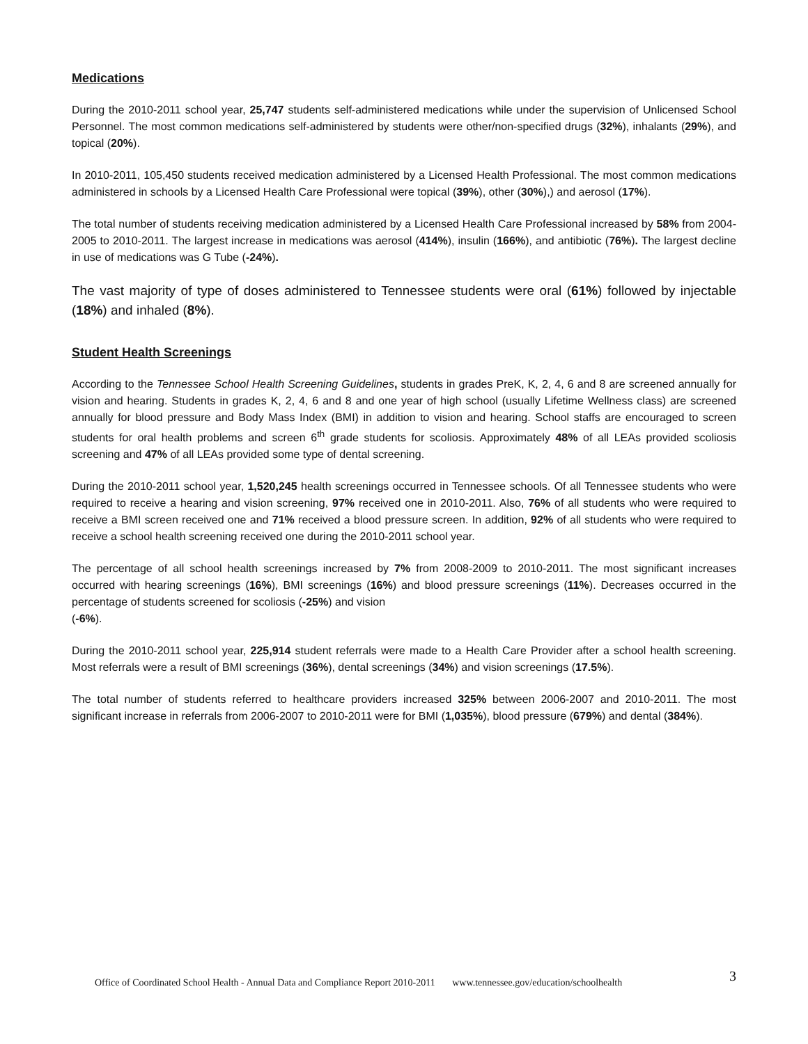Medications
During the 2010-2011 school year, 25,747 students self-administered medications while under the supervision of Unlicensed School Personnel. The most common medications self-administered by students were other/non-specified drugs (32%), inhalants (29%), and topical (20%).
In 2010-2011, 105,450 students received medication administered by a Licensed Health Professional. The most common medications administered in schools by a Licensed Health Care Professional were topical (39%), other (30%),) and aerosol (17%).
The total number of students receiving medication administered by a Licensed Health Care Professional increased by 58% from 2004-2005 to 2010-2011. The largest increase in medications was aerosol (414%), insulin (166%), and antibiotic (76%). The largest decline in use of medications was G Tube (-24%).
The vast majority of type of doses administered to Tennessee students were oral (61%) followed by injectable (18%) and inhaled (8%).
Student Health Screenings
According to the Tennessee School Health Screening Guidelines, students in grades PreK, K, 2, 4, 6 and 8 are screened annually for vision and hearing. Students in grades K, 2, 4, 6 and 8 and one year of high school (usually Lifetime Wellness class) are screened annually for blood pressure and Body Mass Index (BMI) in addition to vision and hearing. School staffs are encouraged to screen students for oral health problems and screen 6<sup>th</sup> grade students for scoliosis. Approximately 48% of all LEAs provided scoliosis screening and 47% of all LEAs provided some type of dental screening.
During the 2010-2011 school year, 1,520,245 health screenings occurred in Tennessee schools. Of all Tennessee students who were required to receive a hearing and vision screening, 97% received one in 2010-2011. Also, 76% of all students who were required to receive a BMI screen received one and 71% received a blood pressure screen. In addition, 92% of all students who were required to receive a school health screening received one during the 2010-2011 school year.
The percentage of all school health screenings increased by 7% from 2008-2009 to 2010-2011. The most significant increases occurred with hearing screenings (16%), BMI screenings (16%) and blood pressure screenings (11%). Decreases occurred in the percentage of students screened for scoliosis (-25%) and vision
(-6%).
During the 2010-2011 school year, 225,914 student referrals were made to a Health Care Provider after a school health screening. Most referrals were a result of BMI screenings (36%), dental screenings (34%) and vision screenings (17.5%).
The total number of students referred to healthcare providers increased 325% between 2006-2007 and 2010-2011. The most significant increase in referrals from 2006-2007 to 2010-2011 were for BMI (1,035%), blood pressure (679%) and dental (384%).
Office of Coordinated School Health - Annual Data and Compliance Report 2010-2011 www.tennessee.gov/education/schoolhealth 3